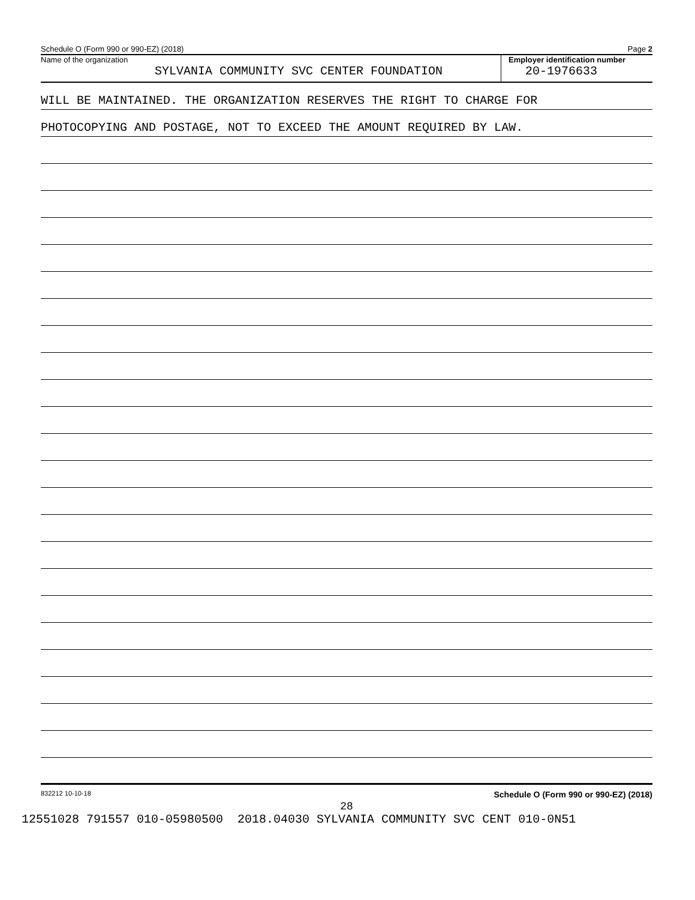Schedule O (Form 990 or 990-EZ) (2018) Page 2
Name of the organization
SYLVANIA COMMUNITY SVC CENTER FOUNDATION
Employer identification number
20-1976633
WILL BE MAINTAINED. THE ORGANIZATION RESERVES THE RIGHT TO CHARGE FOR
PHOTOCOPYING AND POSTAGE, NOT TO EXCEED THE AMOUNT REQUIRED BY LAW.
832212 10-10-18 Schedule O (Form 990 or 990-EZ) (2018)
28
12551028 791557 010-05980500 2018.04030 SYLVANIA COMMUNITY SVC CENT 010-0N51